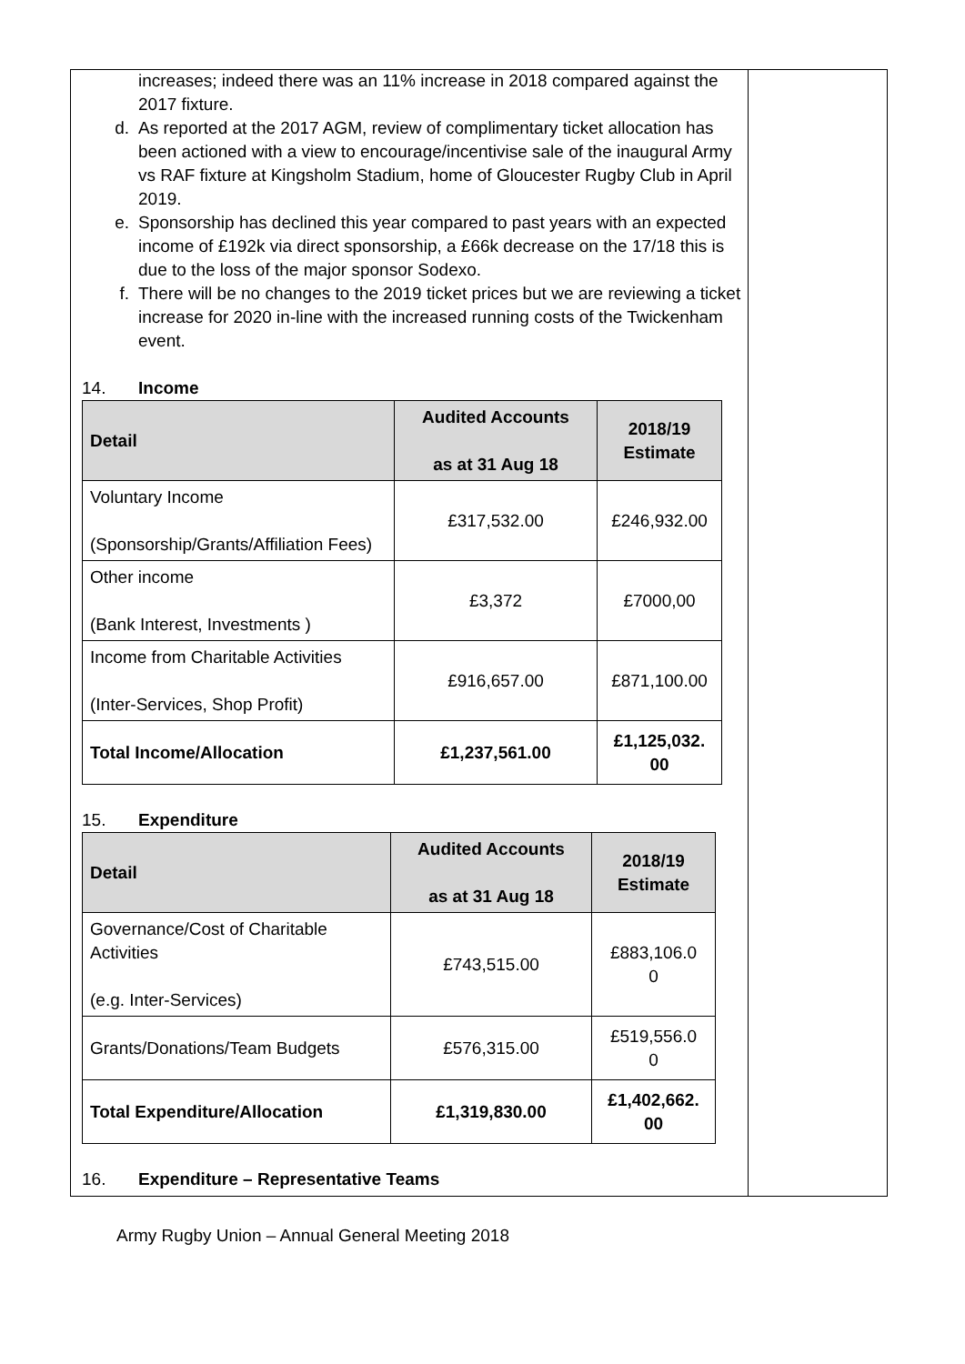increases; indeed there was an 11% increase in 2018 compared against the 2017 fixture.
d. As reported at the 2017 AGM, review of complimentary ticket allocation has been actioned with a view to encourage/incentivise sale of the inaugural Army vs RAF fixture at Kingsholm Stadium, home of Gloucester Rugby Club in April 2019.
e. Sponsorship has declined this year compared to past years with an expected income of £192k via direct sponsorship, a £66k decrease on the 17/18 this is due to the loss of the major sponsor Sodexo.
f. There will be no changes to the 2019 ticket prices but we are reviewing a ticket increase for 2020 in-line with the increased running costs of the Twickenham event.
14. Income
| Detail | Audited Accounts as at 31 Aug 18 | 2018/19 Estimate |
| --- | --- | --- |
| Voluntary Income (Sponsorship/Grants/Affiliation Fees) | £317,532.00 | £246,932.00 |
| Other income (Bank Interest, Investments ) | £3,372 | £7000,00 |
| Income from Charitable Activities (Inter-Services, Shop Profit) | £916,657.00 | £871,100.00 |
| Total Income/Allocation | £1,237,561.00 | £1,125,032. 00 |
15. Expenditure
| Detail | Audited Accounts as at 31 Aug 18 | 2018/19 Estimate |
| --- | --- | --- |
| Governance/Cost of Charitable Activities (e.g. Inter-Services) | £743,515.00 | £883,106.0 0 |
| Grants/Donations/Team Budgets | £576,315.00 | £519,556.0 0 |
| Total Expenditure/Allocation | £1,319,830.00 | £1,402,662. 00 |
16. Expenditure – Representative Teams
Army Rugby Union – Annual General Meeting 2018